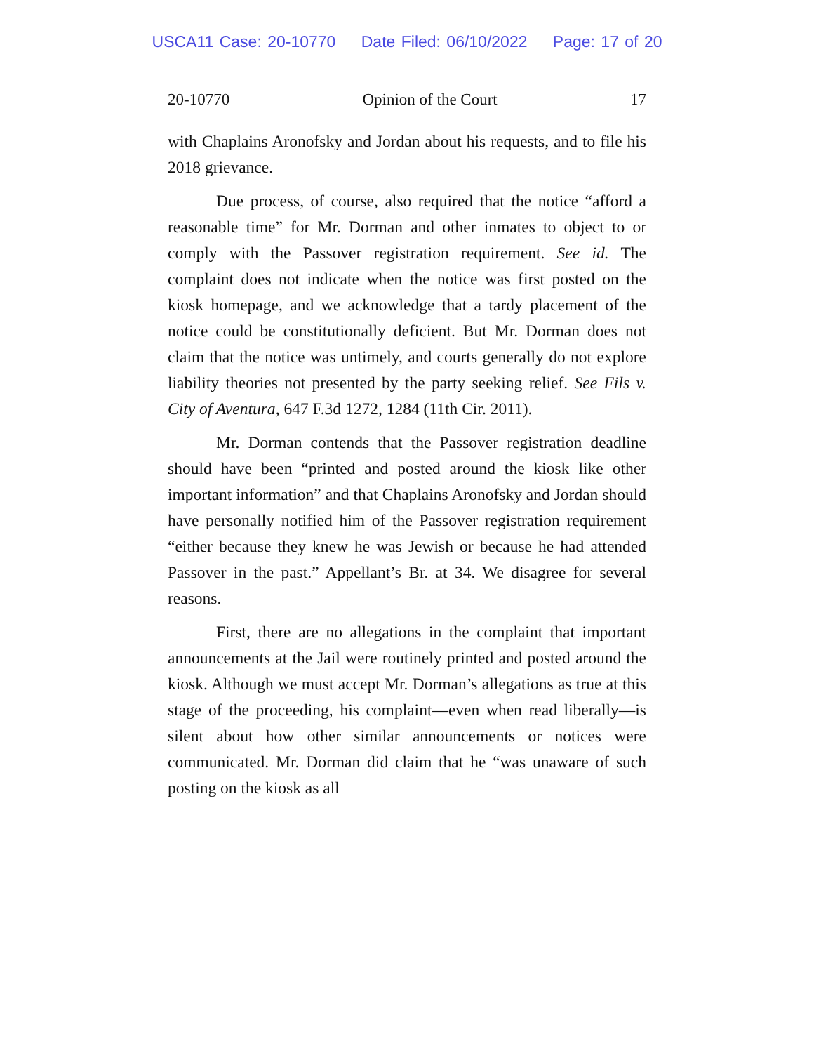USCA11 Case: 20-10770 Date Filed: 06/10/2022 Page: 17 of 20
20-10770 Opinion of the Court 17
with Chaplains Aronofsky and Jordan about his requests, and to file his 2018 grievance.
Due process, of course, also required that the notice “afford a reasonable time” for Mr. Dorman and other inmates to object to or comply with the Passover registration requirement. See id. The complaint does not indicate when the notice was first posted on the kiosk homepage, and we acknowledge that a tardy placement of the notice could be constitutionally deficient. But Mr. Dorman does not claim that the notice was untimely, and courts generally do not explore liability theories not presented by the party seeking relief. See Fils v. City of Aventura, 647 F.3d 1272, 1284 (11th Cir. 2011).
Mr. Dorman contends that the Passover registration deadline should have been “printed and posted around the kiosk like other important information” and that Chaplains Aronofsky and Jordan should have personally notified him of the Passover registration requirement “either because they knew he was Jewish or because he had attended Passover in the past.” Appellant’s Br. at 34. We disagree for several reasons.
First, there are no allegations in the complaint that important announcements at the Jail were routinely printed and posted around the kiosk. Although we must accept Mr. Dorman’s allegations as true at this stage of the proceeding, his complaint—even when read liberally—is silent about how other similar announcements or notices were communicated. Mr. Dorman did claim that he “was unaware of such posting on the kiosk as all